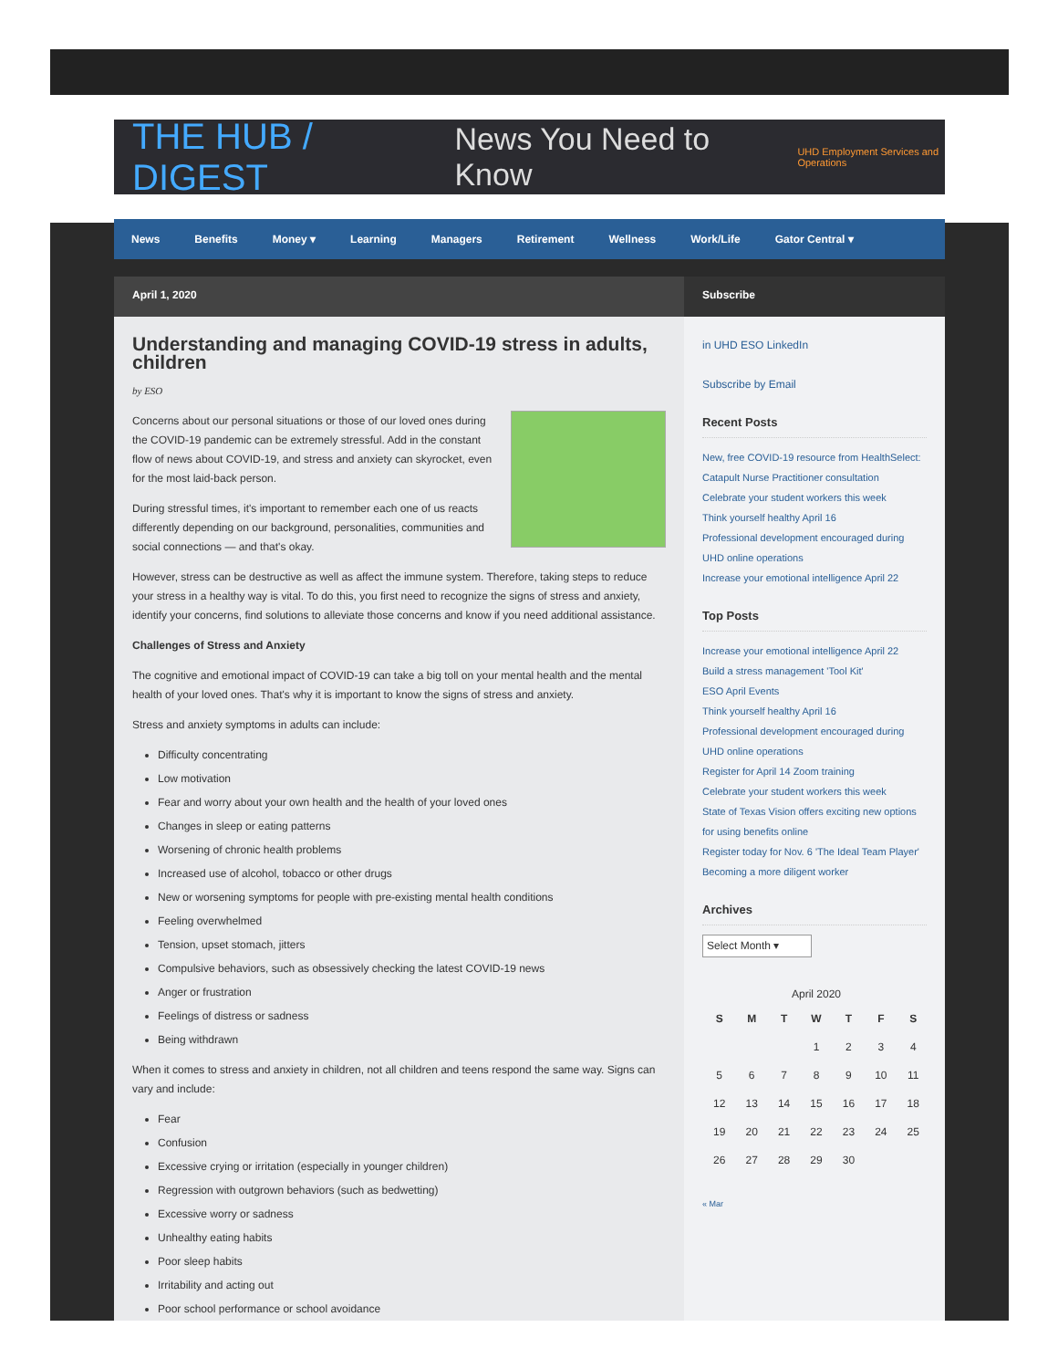THE HUB / DIGEST News You Need to Know UHD Employment Services and Operations
News Benefits Money ▾ Learning Managers Retirement Wellness Work/Life Gator Central ▾
April 1, 2020
Understanding and managing COVID-19 stress in adults, children
by ESO
Concerns about our personal situations or those of our loved ones during the COVID-19 pandemic can be extremely stressful. Add in the constant flow of news about COVID-19, and stress and anxiety can skyrocket, even for the most laid-back person.
During stressful times, it's important to remember each one of us reacts differently depending on our background, personalities, communities and social connections — and that's okay.
However, stress can be destructive as well as affect the immune system. Therefore, taking steps to reduce your stress in a healthy way is vital. To do this, you first need to recognize the signs of stress and anxiety, identify your concerns, find solutions to alleviate those concerns and know if you need additional assistance.
Challenges of Stress and Anxiety
The cognitive and emotional impact of COVID-19 can take a big toll on your mental health and the mental health of your loved ones. That's why it is important to know the signs of stress and anxiety.
Stress and anxiety symptoms in adults can include:
Difficulty concentrating
Low motivation
Fear and worry about your own health and the health of your loved ones
Changes in sleep or eating patterns
Worsening of chronic health problems
Increased use of alcohol, tobacco or other drugs
New or worsening symptoms for people with pre-existing mental health conditions
Feeling overwhelmed
Tension, upset stomach, jitters
Compulsive behaviors, such as obsessively checking the latest COVID-19 news
Anger or frustration
Feelings of distress or sadness
Being withdrawn
When it comes to stress and anxiety in children, not all children and teens respond the same way. Signs can vary and include:
Fear
Confusion
Excessive crying or irritation (especially in younger children)
Regression with outgrown behaviors (such as bedwetting)
Excessive worry or sadness
Unhealthy eating habits
Poor sleep habits
Irritability and acting out
Poor school performance or school avoidance
Subscribe
in UHD ESO LinkedIn
Subscribe by Email
Recent Posts
New, free COVID-19 resource from HealthSelect: Catapult Nurse Practitioner consultation
Celebrate your student workers this week
Think yourself healthy April 16
Professional development encouraged during UHD online operations
Increase your emotional intelligence April 22
Top Posts
Increase your emotional intelligence April 22
Build a stress management 'Tool Kit'
ESO April Events
Think yourself healthy April 16
Professional development encouraged during UHD online operations
Register for April 14 Zoom training
Celebrate your student workers this week
State of Texas Vision offers exciting new options for using benefits online
Register today for Nov. 6 'The Ideal Team Player'
Becoming a more diligent worker
Archives
Select Month ▾
April 2020
| S | M | T | W | T | F | S |
| --- | --- | --- | --- | --- | --- | --- |
| | | | 1 | 2 | 3 | 4 |
| 5 | 6 | 7 | 8 | 9 | 10 | 11 |
| 12 | 13 | 14 | 15 | 16 | 17 | 18 |
| 19 | 20 | 21 | 22 | 23 | 24 | 25 |
| 26 | 27 | 28 | 29 | 30 | | |
« Mar